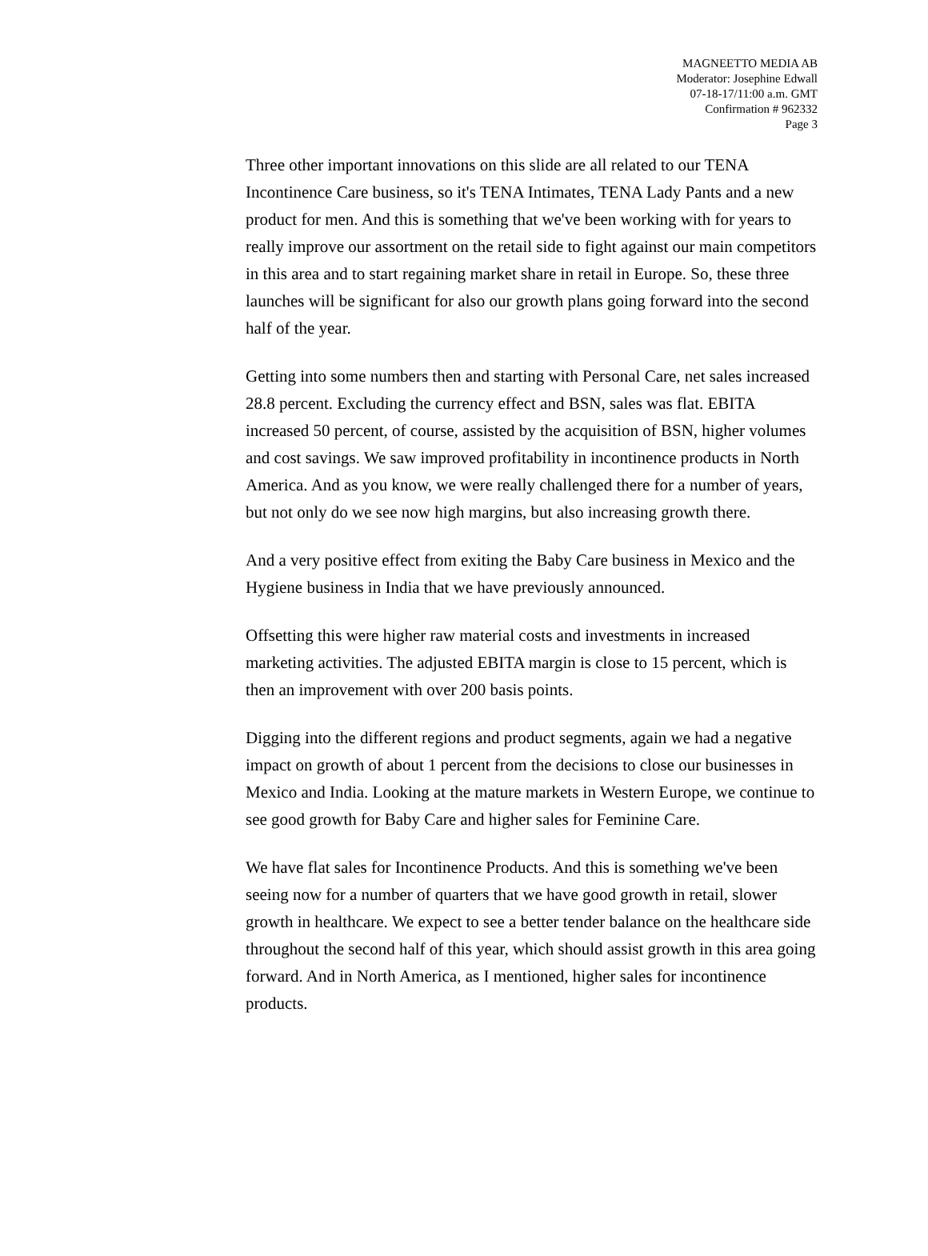MAGNEETTO MEDIA AB
Moderator: Josephine Edwall
07-18-17/11:00 a.m. GMT
Confirmation # 962332
Page 3
Three other important innovations on this slide are all related to our TENA Incontinence Care business, so it's TENA Intimates, TENA Lady Pants and a new product for men. And this is something that we've been working with for years to really improve our assortment on the retail side to fight against our main competitors in this area and to start regaining market share in retail in Europe. So, these three launches will be significant for also our growth plans going forward into the second half of the year.
Getting into some numbers then and starting with Personal Care, net sales increased 28.8 percent. Excluding the currency effect and BSN, sales was flat. EBITA increased 50 percent, of course, assisted by the acquisition of BSN, higher volumes and cost savings. We saw improved profitability in incontinence products in North America. And as you know, we were really challenged there for a number of years, but not only do we see now high margins, but also increasing growth there.
And a very positive effect from exiting the Baby Care business in Mexico and the Hygiene business in India that we have previously announced.
Offsetting this were higher raw material costs and investments in increased marketing activities. The adjusted EBITA margin is close to 15 percent, which is then an improvement with over 200 basis points.
Digging into the different regions and product segments, again we had a negative impact on growth of about 1 percent from the decisions to close our businesses in Mexico and India. Looking at the mature markets in Western Europe, we continue to see good growth for Baby Care and higher sales for Feminine Care.
We have flat sales for Incontinence Products. And this is something we've been seeing now for a number of quarters that we have good growth in retail, slower growth in healthcare. We expect to see a better tender balance on the healthcare side throughout the second half of this year, which should assist growth in this area going forward. And in North America, as I mentioned, higher sales for incontinence products.